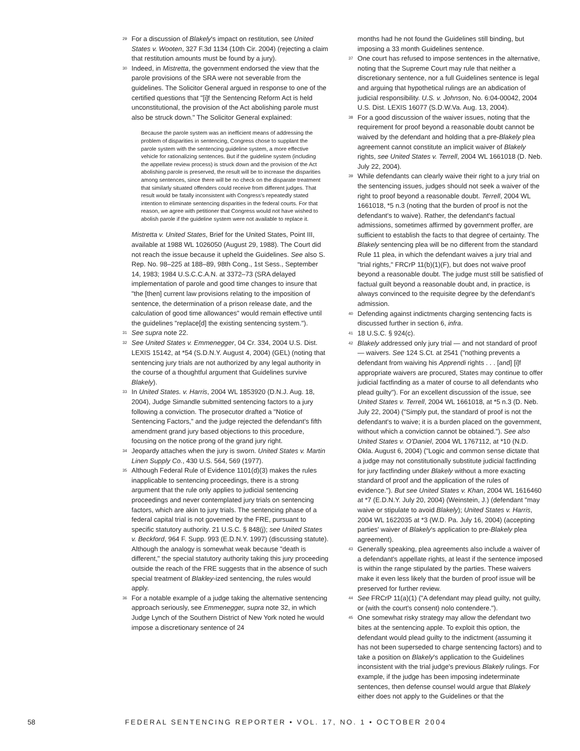<sup>29</sup>
For a discussion of Blakely's impact on restitution, see United States v. Wooten, 327 F.3d 1134 (10th Cir. 2004) (rejecting a claim that restitution amounts must be found by a jury).
<sup>30</sup>
Indeed, in Mistretta, the government endorsed the view that the parole provisions of the SRA were not severable from the guidelines. The Solicitor General argued in response to one of the certified questions that "[i]f the Sentencing Reform Act is held unconstitutional, the provision of the Act abolishing parole must also be struck down." The Solicitor General explained:
Because the parole system was an inefficient means of addressing the problem of disparities in sentencing, Congress chose to supplant the parole system with the sentencing guideline system, a more effective vehicle for rationalizing sentences. But if the guideline system (including the appellate review process) is struck down and the provision of the Act abolishing parole is preserved, the result will be to increase the disparities among sentences, since there will be no check on the disparate treatment that similarly situated offenders could receive from different judges. That result would be fatally inconsistent with Congress's repeatedly stated intention to eliminate sentencing disparities in the federal courts. For that reason, we agree with petitioner that Congress would not have wished to abolish parole if the guideline system were not available to replace it.
Mistretta v. United States, Brief for the United States, Point III, available at 1988 WL 1026050 (August 29, 1988). The Court did not reach the issue because it upheld the Guidelines. See also S. Rep. No. 98–225 at 188–89, 98th Cong., 1st Sess., September 14, 1983; 1984 U.S.C.C.A.N. at 3372–73 (SRA delayed implementation of parole and good time changes to insure that "the [then] current law provisions relating to the imposition of sentence, the determination of a prison release date, and the calculation of good time allowances" would remain effective until the guidelines "replace[d] the existing sentencing system.").
<sup>31</sup>
See supra note 22.
<sup>32</sup>
See United States v. Emmenegger, 04 Cr. 334, 2004 U.S. Dist. LEXIS 15142, at *54 (S.D.N.Y. August 4, 2004) (GEL) (noting that sentencing jury trials are not authorized by any legal authority in the course of a thoughtful argument that Guidelines survive Blakely).
<sup>33</sup>
In United States. v. Harris, 2004 WL 1853920 (D.N.J. Aug. 18, 2004), Judge Simandle submitted sentencing factors to a jury following a conviction. The prosecutor drafted a "Notice of Sentencing Factors," and the judge rejected the defendant's fifth amendment grand jury based objections to this procedure, focusing on the notice prong of the grand jury right.
<sup>34</sup>
Jeopardy attaches when the jury is sworn. United States v. Martin Linen Supply Co., 430 U.S. 564, 569 (1977).
<sup>35</sup>
Although Federal Rule of Evidence 1101(d)(3) makes the rules inapplicable to sentencing proceedings, there is a strong argument that the rule only applies to judicial sentencing proceedings and never contemplated jury trials on sentencing factors, which are akin to jury trials. The sentencing phase of a federal capital trial is not governed by the FRE, pursuant to specific statutory authority. 21 U.S.C. § 848(j); see United States v. Beckford, 964 F. Supp. 993 (E.D.N.Y. 1997) (discussing statute). Although the analogy is somewhat weak because "death is different," the special statutory authority taking this jury proceeding outside the reach of the FRE suggests that in the absence of such special treatment of Blakley-ized sentencing, the rules would apply.
<sup>36</sup>
For a notable example of a judge taking the alternative sentencing approach seriously, see Emmenegger, supra note 32, in which Judge Lynch of the Southern District of New York noted he would impose a discretionary sentence of 24
months had he not found the Guidelines still binding, but imposing a 33 month Guidelines sentence.
<sup>37</sup>
One court has refused to impose sentences in the alternative, noting that the Supreme Court may rule that neither a discretionary sentence, nor a full Guidelines sentence is legal and arguing that hypothetical rulings are an abdication of judicial responsibility. U.S. v. Johnson, No. 6:04-00042, 2004 U.S. Dist. LEXIS 16077 (S.D.W.Va. Aug. 13, 2004).
<sup>38</sup>
For a good discussion of the waiver issues, noting that the requirement for proof beyond a reasonable doubt cannot be waived by the defendant and holding that a pre-Blakely plea agreement cannot constitute an implicit waiver of Blakely rights, see United States v. Terrell, 2004 WL 1661018 (D. Neb. July 22, 2004).
<sup>39</sup>
While defendants can clearly waive their right to a jury trial on the sentencing issues, judges should not seek a waiver of the right to proof beyond a reasonable doubt. Terrell, 2004 WL 1661018, *5 n.3 (noting that the burden of proof is not the defendant's to waive). Rather, the defendant's factual admissions, sometimes affirmed by government proffer, are sufficient to establish the facts to that degree of certainty. The Blakely sentencing plea will be no different from the standard Rule 11 plea, in which the defendant waives a jury trial and "trial rights," FRCrP 11(b)(1)(F), but does not waive proof beyond a reasonable doubt. The judge must still be satisfied of factual guilt beyond a reasonable doubt and, in practice, is always convinced to the requisite degree by the defendant's admission.
<sup>40</sup>
Defending against indictments charging sentencing facts is discussed further in section 6, infra.
<sup>41</sup>
18 U.S.C. § 924(c).
<sup>42</sup>
Blakely addressed only jury trial — and not standard of proof — waivers. See 124 S.Ct. at 2541 ("nothing prevents a defendant from waiving his Apprendi rights . . . [and] [i]f appropriate waivers are procured, States may continue to offer judicial factfinding as a mater of course to all defendants who plead guilty"). For an excellent discussion of the issue, see United States v. Terrell, 2004 WL 1661018, at *5 n.3 (D. Neb. July 22, 2004) ("Simply put, the standard of proof is not the defendant's to waive; it is a burden placed on the government, without which a conviction cannot be obtained."). See also United States v. O'Daniel, 2004 WL 1767112, at *10 (N.D. Okla. August 6, 2004) ("Logic and common sense dictate that a judge may not constitutionally substitute judicial factfinding for jury factfinding under Blakely without a more exacting standard of proof and the application of the rules of evidence."). But see United States v. Khan, 2004 WL 1616460 at *7 (E.D.N.Y. July 20, 2004) (Weinstein, J.) (defendant "may waive or stipulate to avoid Blakely); United States v. Harris, 2004 WL 1622035 at *3 (W.D. Pa. July 16, 2004) (accepting parties' waiver of Blakely's application to pre-Blakely plea agreement).
<sup>43</sup>
Generally speaking, plea agreements also include a waiver of a defendant's appellate rights, at least if the sentence imposed is within the range stipulated by the parties. These waivers make it even less likely that the burden of proof issue will be preserved for further review.
<sup>44</sup>
See FRCrP 11(a)(1) ("A defendant may plead guilty, not guilty, or (with the court's consent) nolo contendere.").
<sup>45</sup>
One somewhat risky strategy may allow the defendant two bites at the sentencing apple. To exploit this option, the defendant would plead guilty to the indictment (assuming it has not been superseded to charge sentencing factors) and to take a position on Blakely's application to the Guidelines inconsistent with the trial judge's previous Blakely rulings. For example, if the judge has been imposing indeterminate sentences, then defense counsel would argue that Blakely either does not apply to the Guidelines or that the
58 FEDERAL SENTENCING REPORTER • VOL. 17, NO. 1 • OCTOBER 2004